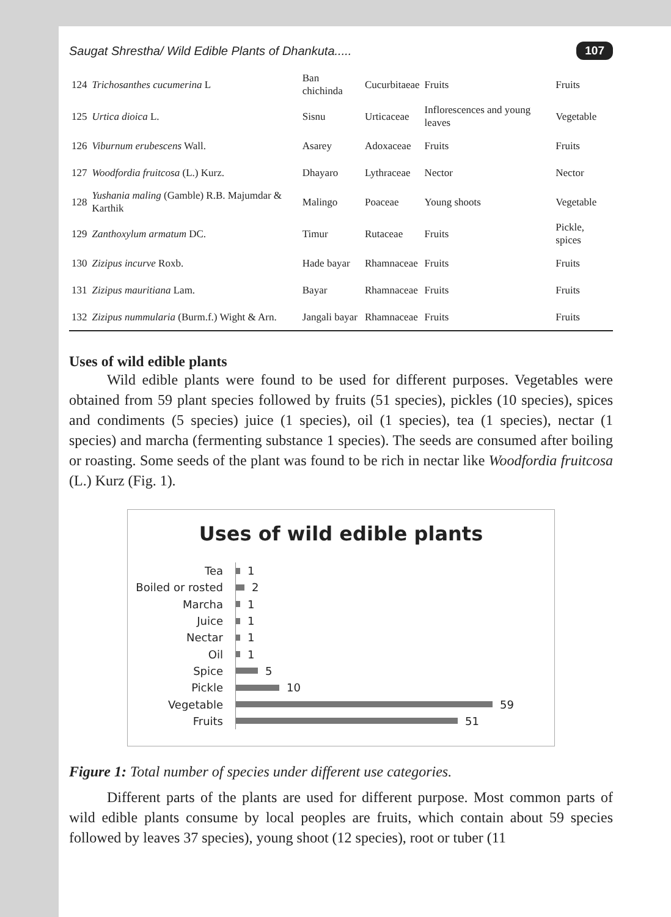Saugat Shrestha/ Wild Edible Plants of Dhankuta..... 107
| 124 | Trichosanthes cucumerina L | Ban chichinda | Cucurbitaeae | Fruits | Fruits |
| 125 | Urtica dioica L. | Sisnu | Urticaceae | Inflorescences and young leaves | Vegetable |
| 126 | Viburnum erubescens Wall. | Asarey | Adoxaceae | Fruits | Fruits |
| 127 | Woodfordia fruitcosa (L.) Kurz. | Dhayaro | Lythraceae | Nector | Nector |
| 128 | Yushania maling (Gamble) R.B. Majumdar & Karthik | Malingo | Poaceae | Young shoots | Vegetable |
| 129 | Zanthoxylum armatum DC. | Timur | Rutaceae | Fruits | Pickle, spices |
| 130 | Zizipus incurve Roxb. | Hade bayar | Rhamnaceae | Fruits | Fruits |
| 131 | Zizipus mauritiana Lam. | Bayar | Rhamnaceae | Fruits | Fruits |
| 132 | Zizipus nummularia (Burm.f.) Wight & Arn. | Jangali bayar | Rhamnaceae | Fruits | Fruits |
Uses of wild edible plants
Wild edible plants were found to be used for different purposes. Vegetables were obtained from 59 plant species followed by fruits (51 species), pickles (10 species), spices and condiments (5 species) juice (1 species), oil (1 species), tea (1 species), nectar (1 species) and marcha (fermenting substance 1 species). The seeds are consumed after boiling or roasting. Some seeds of the plant was found to be rich in nectar like Woodfordia fruitcosa (L.) Kurz (Fig. 1).
Uses of wild edible plants
Tea 1
Boiled or rosted 2
Marcha 1
Juice 1
Nectar 1
Oil 1
Spice 5
Pickle 10
Vegetable 59
Fruits 51
Figure 1: Total number of species under different use categories.
Different parts of the plants are used for different purpose. Most common parts of wild edible plants consume by local peoples are fruits, which contain about 59 species followed by leaves 37 species), young shoot (12 species), root or tuber (11